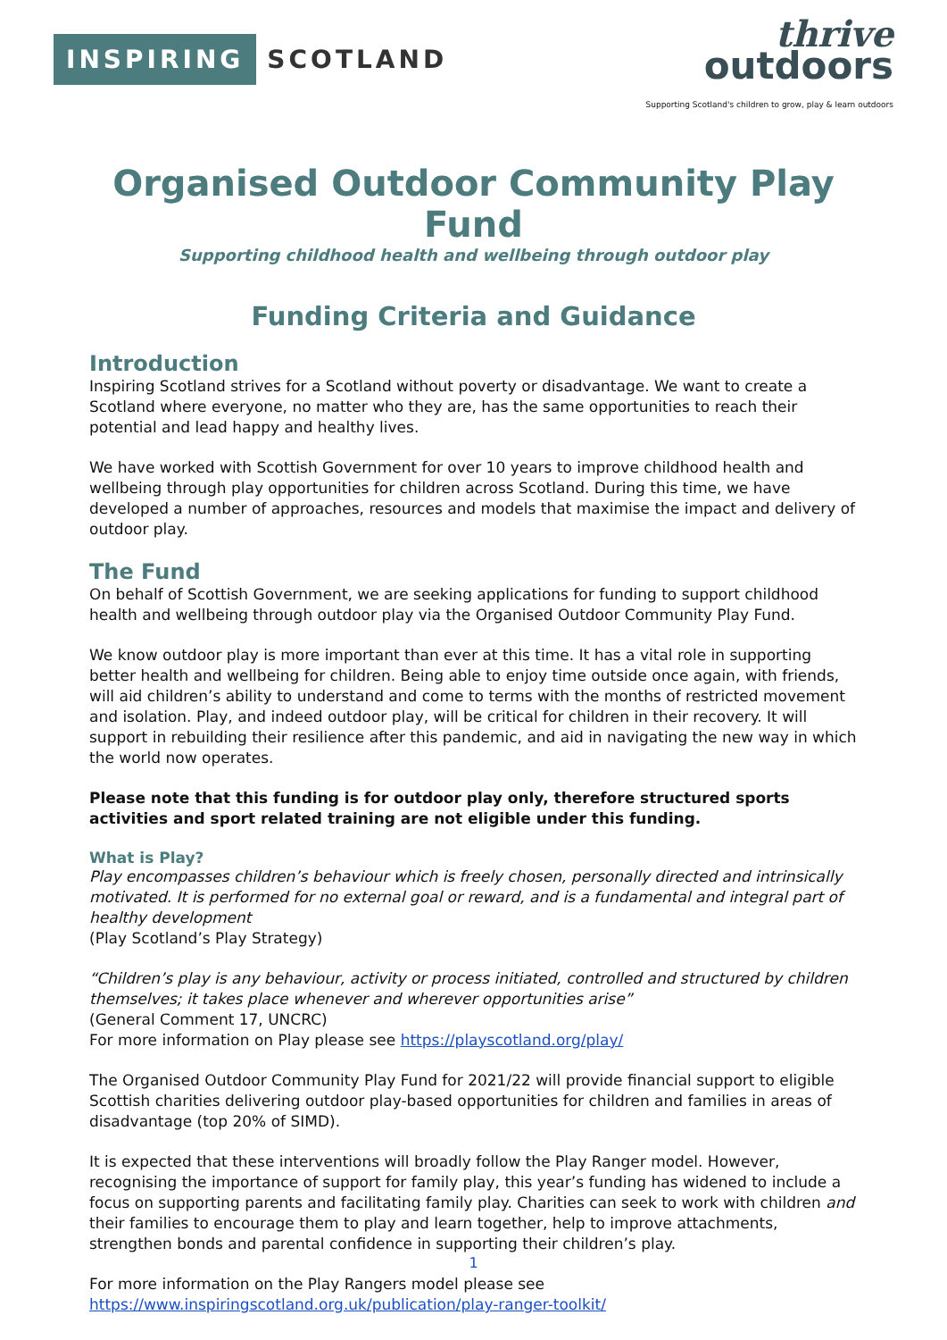INSPIRING SCOTLAND
thrive
outdoors
Supporting Scotland's children to grow, play & learn outdoors
Organised Outdoor Community Play Fund
Supporting childhood health and wellbeing through outdoor play
Funding Criteria and Guidance
Introduction
Inspiring Scotland strives for a Scotland without poverty or disadvantage. We want to create a Scotland where everyone, no matter who they are, has the same opportunities to reach their potential and lead happy and healthy lives.
We have worked with Scottish Government for over 10 years to improve childhood health and wellbeing through play opportunities for children across Scotland. During this time, we have developed a number of approaches, resources and models that maximise the impact and delivery of outdoor play.
The Fund
On behalf of Scottish Government, we are seeking applications for funding to support childhood health and wellbeing through outdoor play via the Organised Outdoor Community Play Fund.
We know outdoor play is more important than ever at this time. It has a vital role in supporting better health and wellbeing for children. Being able to enjoy time outside once again, with friends, will aid children’s ability to understand and come to terms with the months of restricted movement and isolation. Play, and indeed outdoor play, will be critical for children in their recovery. It will support in rebuilding their resilience after this pandemic, and aid in navigating the new way in which the world now operates.
Please note that this funding is for outdoor play only, therefore structured sports activities and sport related training are not eligible under this funding.
What is Play?
Play encompasses children’s behaviour which is freely chosen, personally directed and intrinsically motivated. It is performed for no external goal or reward, and is a fundamental and integral part of healthy development
(Play Scotland’s Play Strategy)
“Children’s play is any behaviour, activity or process initiated, controlled and structured by children themselves; it takes place whenever and wherever opportunities arise”
(General Comment 17, UNCRC)
For more information on Play please see https://playscotland.org/play/
The Organised Outdoor Community Play Fund for 2021/22 will provide financial support to eligible Scottish charities delivering outdoor play-based opportunities for children and families in areas of disadvantage (top 20% of SIMD).
It is expected that these interventions will broadly follow the Play Ranger model. However, recognising the importance of support for family play, this year’s funding has widened to include a focus on supporting parents and facilitating family play. Charities can seek to work with children and their families to encourage them to play and learn together, help to improve attachments, strengthen bonds and parental confidence in supporting their children’s play.
For more information on the Play Rangers model please see
https://www.inspiringscotland.org.uk/publication/play-ranger-toolkit/
1